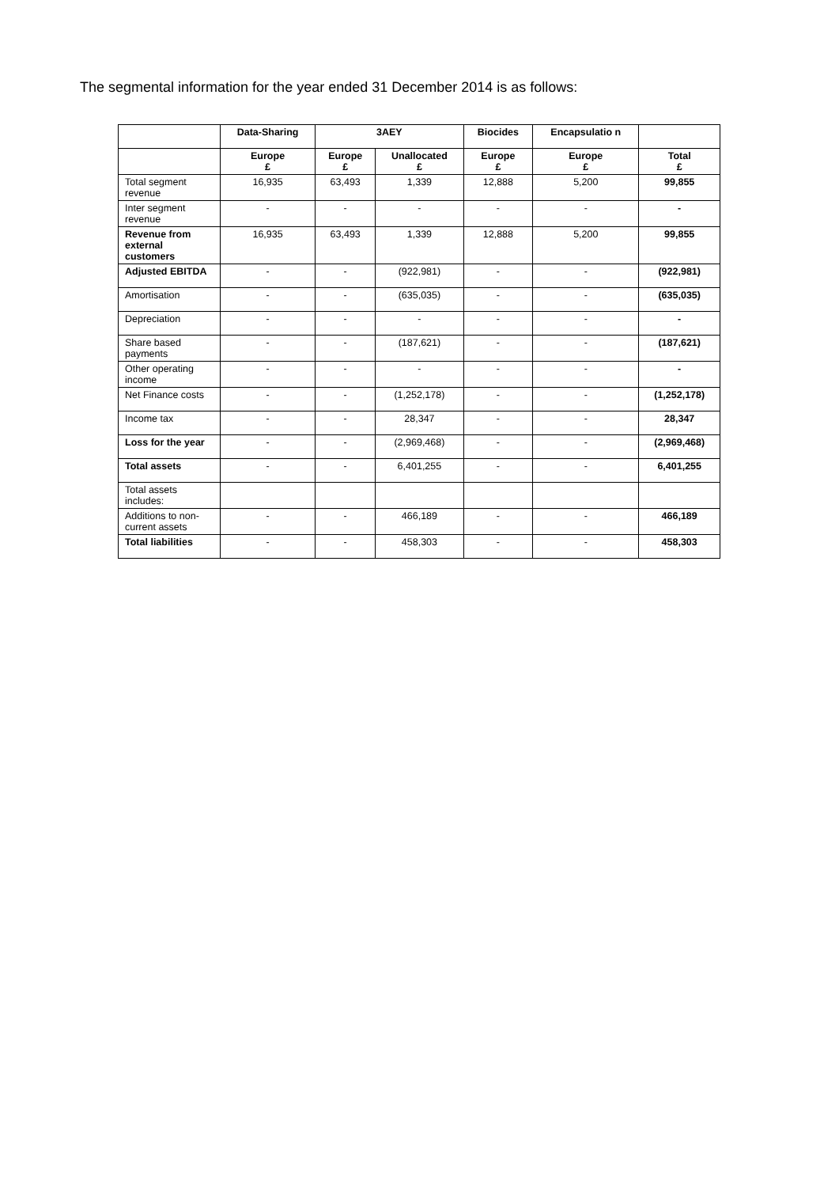The segmental information for the year ended 31 December 2014 is as follows:
| | Data-Sharing | 3AEY | | Biocides | Encapsulatio n | |
| --- | --- | --- | --- | --- | --- | --- |
| | Europe £ | Europe £ | Unallocated £ | Europe £ | Europe £ | Total £ |
| Total segment revenue | 16,935 | 63,493 | 1,339 | 12,888 | 5,200 | 99,855 |
| Inter segment revenue | - | - | - | - | - | - |
| Revenue from external customers | 16,935 | 63,493 | 1,339 | 12,888 | 5,200 | 99,855 |
| Adjusted EBITDA | - | - | (922,981) | - | - | (922,981) |
| Amortisation | - | - | (635,035) | - | - | (635,035) |
| Depreciation | - | - | - | - | - | - |
| Share based payments | - | - | (187,621) | - | - | (187,621) |
| Other operating income | - | - | - | - | - | - |
| Net Finance costs | - | - | (1,252,178) | - | - | (1,252,178) |
| Income tax | - | - | 28,347 | - | - | 28,347 |
| Loss for the year | - | - | (2,969,468) | - | - | (2,969,468) |
| Total assets | - | - | 6,401,255 | - | - | 6,401,255 |
| Total assets includes: | | | | | | |
| Additions to non-current assets | - | - | 466,189 | - | - | 466,189 |
| Total liabilities | - | - | 458,303 | - | - | 458,303 |